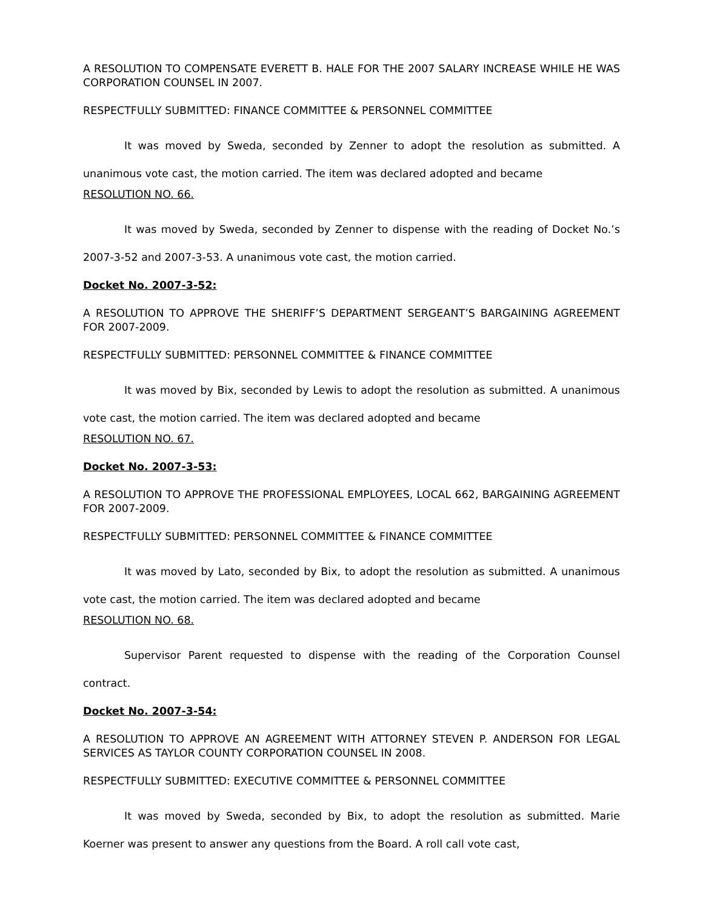A RESOLUTION TO COMPENSATE EVERETT B. HALE FOR THE 2007 SALARY INCREASE WHILE HE WAS CORPORATION COUNSEL IN 2007.
RESPECTFULLY SUBMITTED: FINANCE COMMITTEE & PERSONNEL COMMITTEE
It was moved by Sweda, seconded by Zenner to adopt the resolution as submitted. A unanimous vote cast, the motion carried. The item was declared adopted and became
RESOLUTION NO. 66.
It was moved by Sweda, seconded by Zenner to dispense with the reading of Docket No.’s 2007-3-52 and 2007-3-53. A unanimous vote cast, the motion carried.
Docket No. 2007-3-52:
A RESOLUTION TO APPROVE THE SHERIFF’S DEPARTMENT SERGEANT’S BARGAINING AGREEMENT FOR 2007-2009.
RESPECTFULLY SUBMITTED: PERSONNEL COMMITTEE & FINANCE COMMITTEE
It was moved by Bix, seconded by Lewis to adopt the resolution as submitted. A unanimous vote cast, the motion carried. The item was declared adopted and became
RESOLUTION NO. 67.
Docket No. 2007-3-53:
A RESOLUTION TO APPROVE THE PROFESSIONAL EMPLOYEES, LOCAL 662, BARGAINING AGREEMENT FOR 2007-2009.
RESPECTFULLY SUBMITTED: PERSONNEL COMMITTEE & FINANCE COMMITTEE
It was moved by Lato, seconded by Bix, to adopt the resolution as submitted. A unanimous vote cast, the motion carried. The item was declared adopted and became
RESOLUTION NO. 68.
Supervisor Parent requested to dispense with the reading of the Corporation Counsel contract.
Docket No. 2007-3-54:
A RESOLUTION TO APPROVE AN AGREEMENT WITH ATTORNEY STEVEN P. ANDERSON FOR LEGAL SERVICES AS TAYLOR COUNTY CORPORATION COUNSEL IN 2008.
RESPECTFULLY SUBMITTED: EXECUTIVE COMMITTEE & PERSONNEL COMMITTEE
It was moved by Sweda, seconded by Bix, to adopt the resolution as submitted. Marie Koerner was present to answer any questions from the Board. A roll call vote cast,